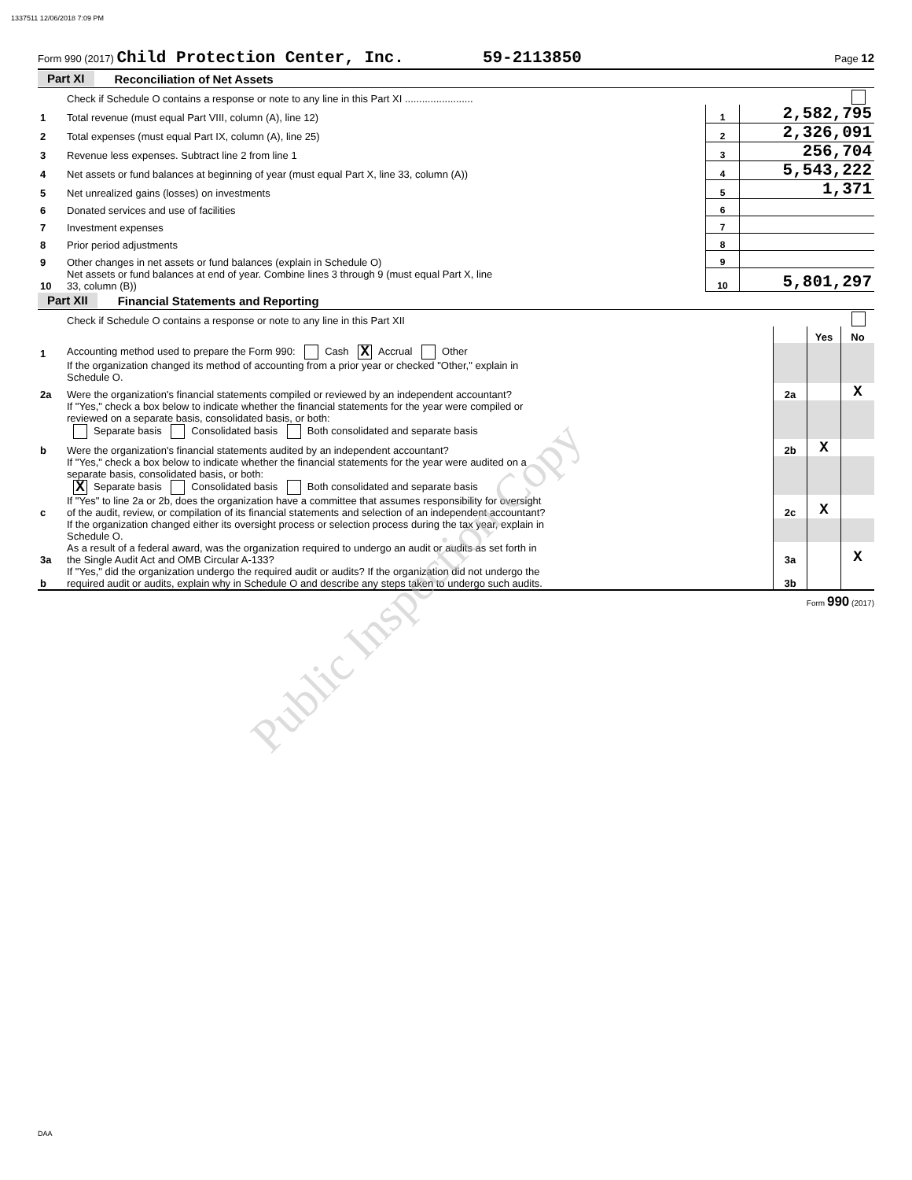1337511 12/06/2018 7:09 PM
Form 990 (2017) Child Protection Center, Inc. 59-2113850 Page 12
Part XI Reconciliation of Net Assets
| | Check if Schedule O contains a response or note to any line in this Part XI ........................ | | |
| 1 | Total revenue (must equal Part VIII, column (A), line 12) | 1 | 2,582,795 |
| 2 | Total expenses (must equal Part IX, column (A), line 25) | 2 | 2,326,091 |
| 3 | Revenue less expenses. Subtract line 2 from line 1 | 3 | 256,704 |
| 4 | Net assets or fund balances at beginning of year (must equal Part X, line 33, column (A)) | 4 | 5,543,222 |
| 5 | Net unrealized gains (losses) on investments | 5 | 1,371 |
| 6 | Donated services and use of facilities | 6 | |
| 7 | Investment expenses | 7 | |
| 8 | Prior period adjustments | 8 | |
| 9 | Other changes in net assets or fund balances (explain in Schedule O) | 9 | |
| 10 | Net assets or fund balances at end of year. Combine lines 3 through 9 (must equal Part X, line 33, column (B)) | 10 | 5,801,297 |
Part XII Financial Statements and Reporting
| | Check if Schedule O contains a response or note to any line in this Part XII | | | |
| | | | Yes | No |
| 1 | Accounting method used to prepare the Form 990: Cash X Accrual Other | | | |
| | If the organization changed its method of accounting from a prior year or checked "Other," explain in Schedule O. | | | |
| 2a | Were the organization's financial statements compiled or reviewed by an independent accountant? | 2a | | X |
| | If "Yes," check a box below to indicate whether the financial statements for the year were compiled or reviewed on a separate basis, consolidated basis, or both: Separate basis Consolidated basis Both consolidated and separate basis | | | |
| b | Were the organization's financial statements audited by an independent accountant? | 2b | X | |
| | If "Yes," check a box below to indicate whether the financial statements for the year were audited on a separate basis, consolidated basis, or both: X Separate basis Consolidated basis Both consolidated and separate basis | | | |
| c | If "Yes" to line 2a or 2b, does the organization have a committee that assumes responsibility for oversight of the audit, review, or compilation of its financial statements and selection of an independent accountant? | 2c | X | |
| | If the organization changed either its oversight process or selection process during the tax year, explain in Schedule O. | | | |
| 3a | As a result of a federal award, was the organization required to undergo an audit or audits as set forth in the Single Audit Act and OMB Circular A-133? | 3a | | X |
| b | If "Yes," did the organization undergo the required audit or audits? If the organization did not undergo the required audit or audits, explain why in Schedule O and describe any steps taken to undergo such audits. | 3b | | |
Form 990 (2017)
Public Inspection Copy
DAA